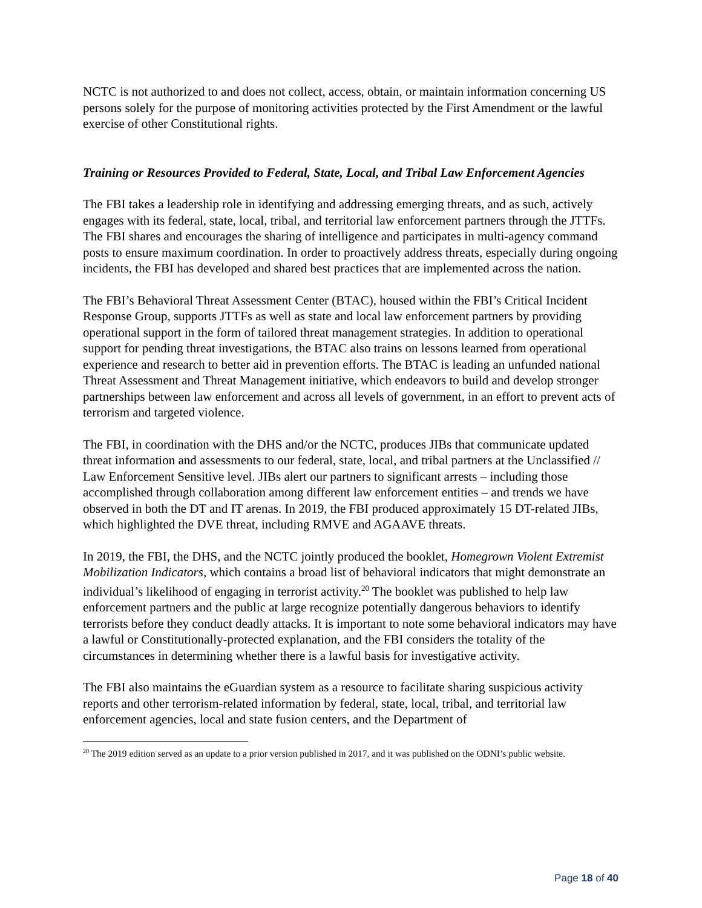NCTC is not authorized to and does not collect, access, obtain, or maintain information concerning US persons solely for the purpose of monitoring activities protected by the First Amendment or the lawful exercise of other Constitutional rights.
Training or Resources Provided to Federal, State, Local, and Tribal Law Enforcement Agencies
The FBI takes a leadership role in identifying and addressing emerging threats, and as such, actively engages with its federal, state, local, tribal, and territorial law enforcement partners through the JTTFs. The FBI shares and encourages the sharing of intelligence and participates in multi-agency command posts to ensure maximum coordination. In order to proactively address threats, especially during ongoing incidents, the FBI has developed and shared best practices that are implemented across the nation.
The FBI’s Behavioral Threat Assessment Center (BTAC), housed within the FBI’s Critical Incident Response Group, supports JTTFs as well as state and local law enforcement partners by providing operational support in the form of tailored threat management strategies. In addition to operational support for pending threat investigations, the BTAC also trains on lessons learned from operational experience and research to better aid in prevention efforts. The BTAC is leading an unfunded national Threat Assessment and Threat Management initiative, which endeavors to build and develop stronger partnerships between law enforcement and across all levels of government, in an effort to prevent acts of terrorism and targeted violence.
The FBI, in coordination with the DHS and/or the NCTC, produces JIBs that communicate updated threat information and assessments to our federal, state, local, and tribal partners at the Unclassified // Law Enforcement Sensitive level. JIBs alert our partners to significant arrests – including those accomplished through collaboration among different law enforcement entities – and trends we have observed in both the DT and IT arenas. In 2019, the FBI produced approximately 15 DT-related JIBs, which highlighted the DVE threat, including RMVE and AGAAVE threats.
In 2019, the FBI, the DHS, and the NCTC jointly produced the booklet, Homegrown Violent Extremist Mobilization Indicators, which contains a broad list of behavioral indicators that might demonstrate an individual’s likelihood of engaging in terrorist activity.<sup>20</sup> The booklet was published to help law enforcement partners and the public at large recognize potentially dangerous behaviors to identify terrorists before they conduct deadly attacks. It is important to note some behavioral indicators may have a lawful or Constitutionally-protected explanation, and the FBI considers the totality of the circumstances in determining whether there is a lawful basis for investigative activity.
The FBI also maintains the eGuardian system as a resource to facilitate sharing suspicious activity reports and other terrorism-related information by federal, state, local, tribal, and territorial law enforcement agencies, local and state fusion centers, and the Department of
<sup>20</sup> The 2019 edition served as an update to a prior version published in 2017, and it was published on the ODNI’s public website.
Page 18 of 40